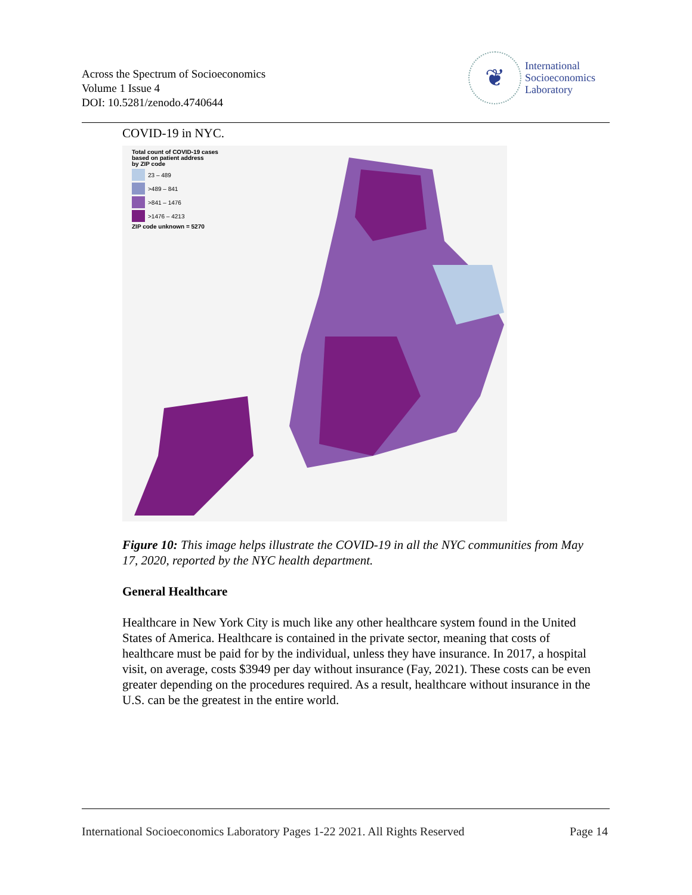Across the Spectrum of Socioeconomics
Volume 1 Issue 4
DOI: 10.5281/zenodo.4740644
❦
International
Socioeconomics
Laboratory
COVID-19 in NYC.
Total count of COVID-19 cases
based on patient address
by ZIP code
23 – 489
>489 – 841
>841 – 1476
>1476 – 4213
ZIP code unknown = 5270
Figure 10: This image helps illustrate the COVID-19 in all the NYC communities from May 17, 2020, reported by the NYC health department.
General Healthcare
Healthcare in New York City is much like any other healthcare system found in the United States of America. Healthcare is contained in the private sector, meaning that costs of healthcare must be paid for by the individual, unless they have insurance. In 2017, a hospital visit, on average, costs $3949 per day without insurance (Fay, 2021). These costs can be even greater depending on the procedures required. As a result, healthcare without insurance in the U.S. can be the greatest in the entire world.
International Socioeconomics Laboratory Pages 1-22 2021. All Rights Reserved Page 14